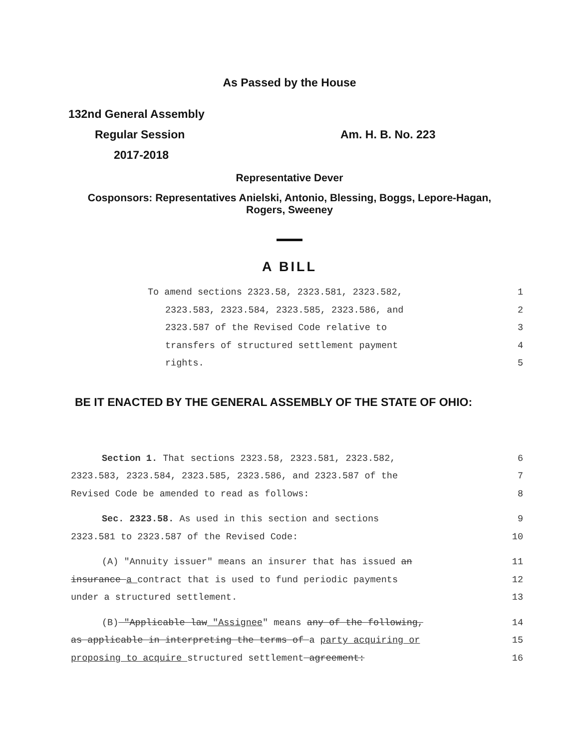As Passed by the House
132nd General Assembly
Regular Session Am. H. B. No. 223
2017-2018
Representative Dever
Cosponsors: Representatives Anielski, Antonio, Blessing, Boggs, Lepore-Hagan,
Rogers, Sweeney
A BILL
To amend sections 2323.58, 2323.581, 2323.582, 1
2323.583, 2323.584, 2323.585, 2323.586, and 2
2323.587 of the Revised Code relative to 3
transfers of structured settlement payment 4
rights. 5
BE IT ENACTED BY THE GENERAL ASSEMBLY OF THE STATE OF OHIO:
Section 1. That sections 2323.58, 2323.581, 2323.582, 6
2323.583, 2323.584, 2323.585, 2323.586, and 2323.587 of the 7
Revised Code be amended to read as follows: 8
Sec. 2323.58. As used in this section and sections 9
2323.581 to 2323.587 of the Revised Code: 10
(A) "Annuity issuer" means an insurer that has issued an 11
insurance a contract that is used to fund periodic payments 12
under a structured settlement. 13
(B) "Applicable law "Assignee" means any of the following, 14
as applicable in interpreting the terms of a party acquiring or 15
proposing to acquire structured settlement agreement: 16